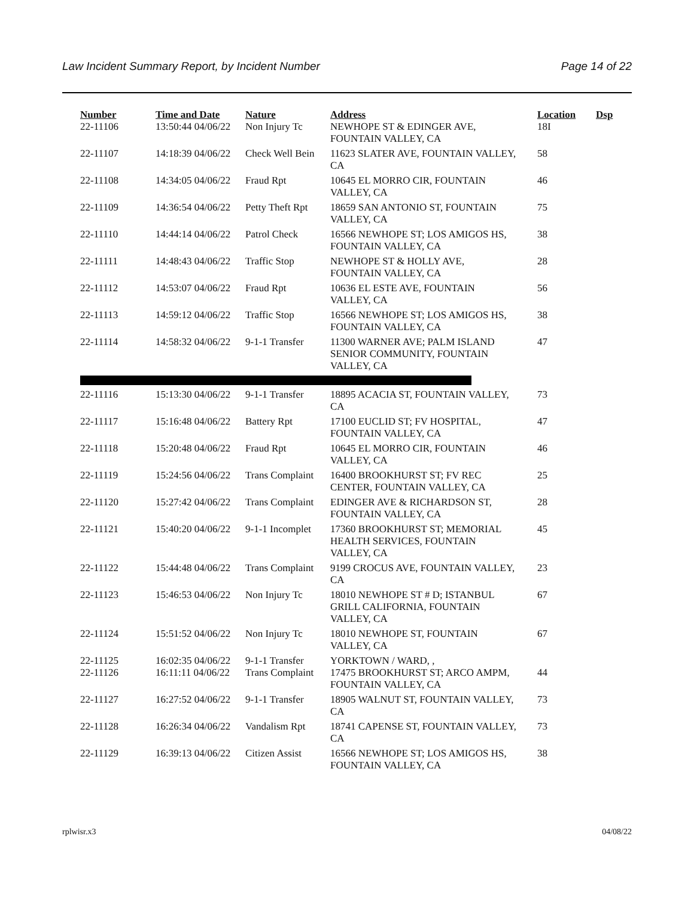Law Incident Summary Report, by Incident Number Page 14 of 22
| Number | Time and Date | Nature | Address | Location | Dsp |
| --- | --- | --- | --- | --- | --- |
| 22-11106 | 13:50:44 04/06/22 | Non Injury Tc | NEWHOPE ST & EDINGER AVE, FOUNTAIN VALLEY, CA | 18I | |
| 22-11107 | 14:18:39 04/06/22 | Check Well Bein | 11623 SLATER AVE, FOUNTAIN VALLEY, CA | 58 | |
| 22-11108 | 14:34:05 04/06/22 | Fraud Rpt | 10645 EL MORRO CIR, FOUNTAIN VALLEY, CA | 46 | |
| 22-11109 | 14:36:54 04/06/22 | Petty Theft Rpt | 18659 SAN ANTONIO ST, FOUNTAIN VALLEY, CA | 75 | |
| 22-11110 | 14:44:14 04/06/22 | Patrol Check | 16566 NEWHOPE ST; LOS AMIGOS HS, FOUNTAIN VALLEY, CA | 38 | |
| 22-11111 | 14:48:43 04/06/22 | Traffic Stop | NEWHOPE ST & HOLLY AVE, FOUNTAIN VALLEY, CA | 28 | |
| 22-11112 | 14:53:07 04/06/22 | Fraud Rpt | 10636 EL ESTE AVE, FOUNTAIN VALLEY, CA | 56 | |
| 22-11113 | 14:59:12 04/06/22 | Traffic Stop | 16566 NEWHOPE ST; LOS AMIGOS HS, FOUNTAIN VALLEY, CA | 38 | |
| 22-11114 | 14:58:32 04/06/22 | 9-1-1 Transfer | 11300 WARNER AVE; PALM ISLAND SENIOR COMMUNITY, FOUNTAIN VALLEY, CA | 47 | |
| 22-11116 | 15:13:30 04/06/22 | 9-1-1 Transfer | 18895 ACACIA ST, FOUNTAIN VALLEY, CA | 73 | |
| 22-11117 | 15:16:48 04/06/22 | Battery Rpt | 17100 EUCLID ST; FV HOSPITAL, FOUNTAIN VALLEY, CA | 47 | |
| 22-11118 | 15:20:48 04/06/22 | Fraud Rpt | 10645 EL MORRO CIR, FOUNTAIN VALLEY, CA | 46 | |
| 22-11119 | 15:24:56 04/06/22 | Trans Complaint | 16400 BROOKHURST ST; FV REC CENTER, FOUNTAIN VALLEY, CA | 25 | |
| 22-11120 | 15:27:42 04/06/22 | Trans Complaint | EDINGER AVE & RICHARDSON ST, FOUNTAIN VALLEY, CA | 28 | |
| 22-11121 | 15:40:20 04/06/22 | 9-1-1 Incomplet | 17360 BROOKHURST ST; MEMORIAL HEALTH SERVICES, FOUNTAIN VALLEY, CA | 45 | |
| 22-11122 | 15:44:48 04/06/22 | Trans Complaint | 9199 CROCUS AVE, FOUNTAIN VALLEY, CA | 23 | |
| 22-11123 | 15:46:53 04/06/22 | Non Injury Tc | 18010 NEWHOPE ST # D; ISTANBUL GRILL CALIFORNIA, FOUNTAIN VALLEY, CA | 67 | |
| 22-11124 | 15:51:52 04/06/22 | Non Injury Tc | 18010 NEWHOPE ST, FOUNTAIN VALLEY, CA | 67 | |
| 22-11125 | 16:02:35 04/06/22 | 9-1-1 Transfer | YORKTOWN / WARD, , | | |
| 22-11126 | 16:11:11 04/06/22 | Trans Complaint | 17475 BROOKHURST ST; ARCO AMPM, FOUNTAIN VALLEY, CA | 44 | |
| 22-11127 | 16:27:52 04/06/22 | 9-1-1 Transfer | 18905 WALNUT ST, FOUNTAIN VALLEY, CA | 73 | |
| 22-11128 | 16:26:34 04/06/22 | Vandalism Rpt | 18741 CAPENSE ST, FOUNTAIN VALLEY, CA | 73 | |
| 22-11129 | 16:39:13 04/06/22 | Citizen Assist | 16566 NEWHOPE ST; LOS AMIGOS HS, FOUNTAIN VALLEY, CA | 38 | |
rplwisr.x3 04/08/22